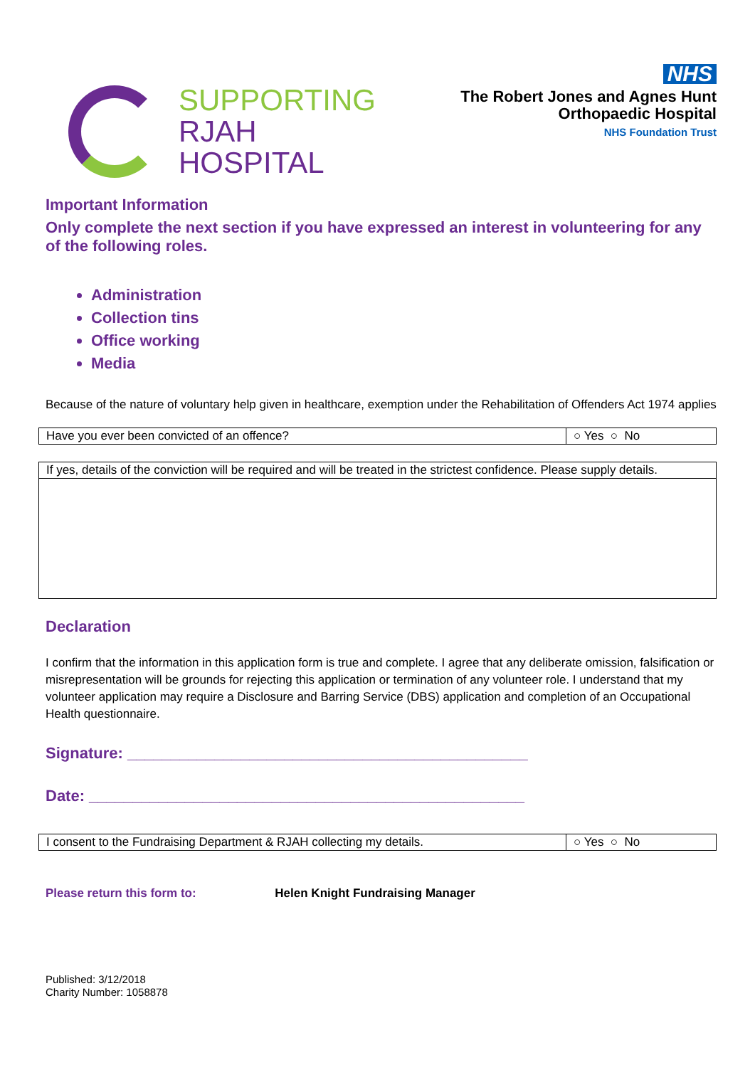SUPPORTING
RJAH
HOSPITAL
NHS
The Robert Jones and Agnes Hunt
Orthopaedic Hospital
NHS Foundation Trust
Important Information
Only complete the next section if you have expressed an interest in volunteering for any of the following roles.
Administration
Collection tins
Office working
Media
Because of the nature of voluntary help given in healthcare, exemption under the Rehabilitation of Offenders Act 1974 applies
| Have you ever been convicted of an offence? | ○ Yes ○ No |
| If yes, details of the conviction will be required and will be treated in the strictest confidence. Please supply details. |
Declaration
I confirm that the information in this application form is true and complete. I agree that any deliberate omission, falsification or misrepresentation will be grounds for rejecting this application or termination of any volunteer role. I understand that my volunteer application may require a Disclosure and Barring Service (DBS) application and completion of an Occupational Health questionnaire.
Signature: ______________________________________________
Date: __________________________________________________
| I consent to the Fundraising Department & RJAH collecting my details. | ○ Yes ○ No |
Please return this form to: Helen Knight Fundraising Manager
Published: 3/12/2018
Charity Number: 1058878